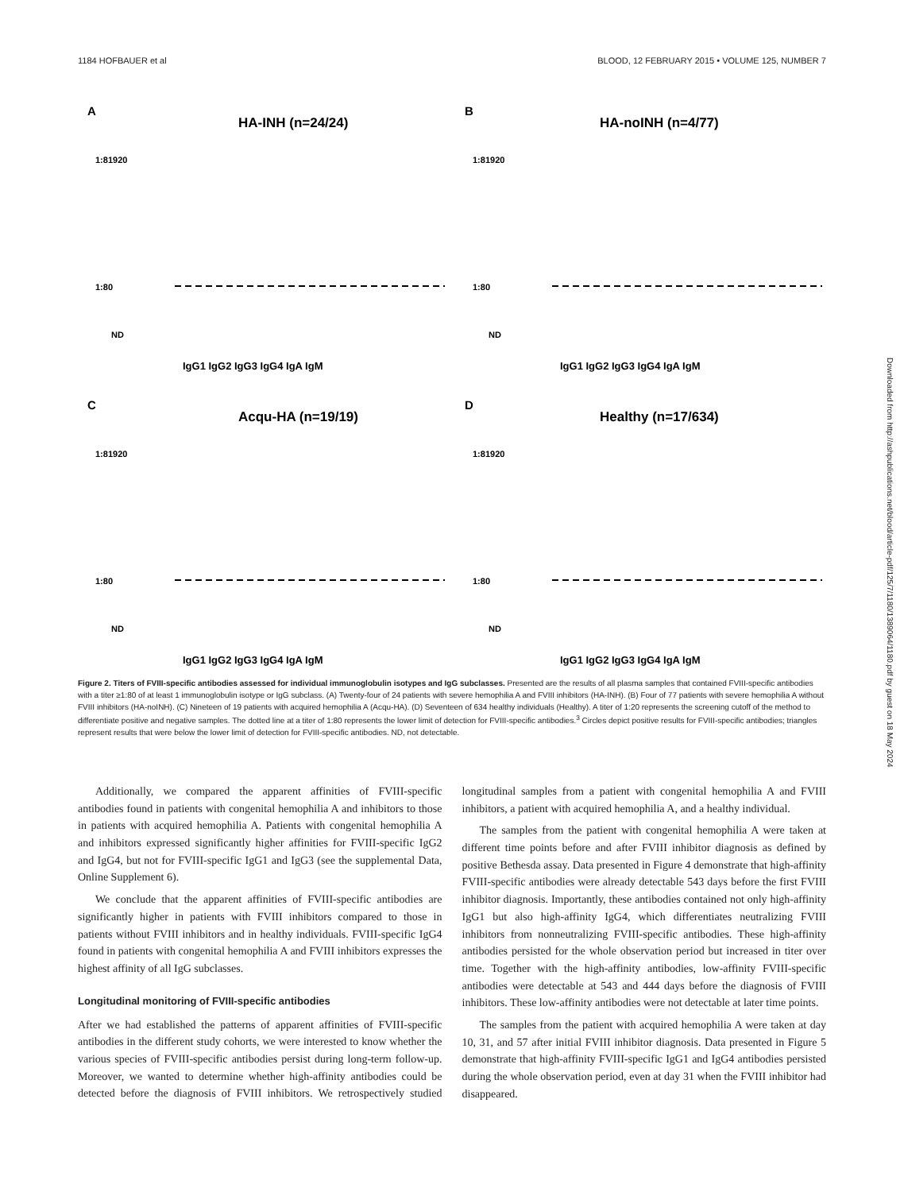1184 HOFBAUER et al BLOOD, 12 FEBRUARY 2015 • VOLUME 125, NUMBER 7
A
HA-INH (n=24/24)
1:81920
1:80
ND
IgG1 IgG2 IgG3 IgG4 IgA IgM
B
HA-noINH (n=4/77)
1:81920
1:80
ND
IgG1 IgG2 IgG3 IgG4 IgA IgM
C
Acqu-HA (n=19/19)
1:81920
1:80
ND
IgG1 IgG2 IgG3 IgG4 IgA IgM
D
Healthy (n=17/634)
1:81920
1:80
ND
IgG1 IgG2 IgG3 IgG4 IgA IgM
Figure 2. Titers of FVIII-specific antibodies assessed for individual immunoglobulin isotypes and IgG subclasses. Presented are the results of all plasma samples that contained FVIII-specific antibodies with a titer ≥1:80 of at least 1 immunoglobulin isotype or IgG subclass. (A) Twenty-four of 24 patients with severe hemophilia A and FVIII inhibitors (HA-INH). (B) Four of 77 patients with severe hemophilia A without FVIII inhibitors (HA-noINH). (C) Nineteen of 19 patients with acquired hemophilia A (Acqu-HA). (D) Seventeen of 634 healthy individuals (Healthy). A titer of 1:20 represents the screening cutoff of the method to differentiate positive and negative samples. The dotted line at a titer of 1:80 represents the lower limit of detection for FVIII-specific antibodies.<sup>3</sup> Circles depict positive results for FVIII-specific antibodies; triangles represent results that were below the lower limit of detection for FVIII-specific antibodies. ND, not detectable.
Additionally, we compared the apparent affinities of FVIII-specific antibodies found in patients with congenital hemophilia A and inhibitors to those in patients with acquired hemophilia A. Patients with congenital hemophilia A and inhibitors expressed significantly higher affinities for FVIII-specific IgG2 and IgG4, but not for FVIII-specific IgG1 and IgG3 (see the supplemental Data, Online Supplement 6).
We conclude that the apparent affinities of FVIII-specific antibodies are significantly higher in patients with FVIII inhibitors compared to those in patients without FVIII inhibitors and in healthy individuals. FVIII-specific IgG4 found in patients with congenital hemophilia A and FVIII inhibitors expresses the highest affinity of all IgG subclasses.
Longitudinal monitoring of FVIII-specific antibodies
After we had established the patterns of apparent affinities of FVIII-specific antibodies in the different study cohorts, we were interested to know whether the various species of FVIII-specific antibodies persist during long-term follow-up. Moreover, we wanted to determine whether high-affinity antibodies could be detected before the diagnosis of FVIII inhibitors. We retrospectively studied longitudinal samples from a patient with congenital hemophilia A and FVIII inhibitors, a patient with acquired hemophilia A, and a healthy individual.
The samples from the patient with congenital hemophilia A were taken at different time points before and after FVIII inhibitor diagnosis as defined by positive Bethesda assay. Data presented in Figure 4 demonstrate that high-affinity FVIII-specific antibodies were already detectable 543 days before the first FVIII inhibitor diagnosis. Importantly, these antibodies contained not only high-affinity IgG1 but also high-affinity IgG4, which differentiates neutralizing FVIII inhibitors from nonneutralizing FVIII-specific antibodies. These high-affinity antibodies persisted for the whole observation period but increased in titer over time. Together with the high-affinity antibodies, low-affinity FVIII-specific antibodies were detectable at 543 and 444 days before the diagnosis of FVIII inhibitors. These low-affinity antibodies were not detectable at later time points.
The samples from the patient with acquired hemophilia A were taken at day 10, 31, and 57 after initial FVIII inhibitor diagnosis. Data presented in Figure 5 demonstrate that high-affinity FVIII-specific IgG1 and IgG4 antibodies persisted during the whole observation period, even at day 31 when the FVIII inhibitor had disappeared.
Downloaded from http://ashpublications.net/blood/article-pdf/125/7/1180/1389064/1180.pdf by guest on 18 May 2024